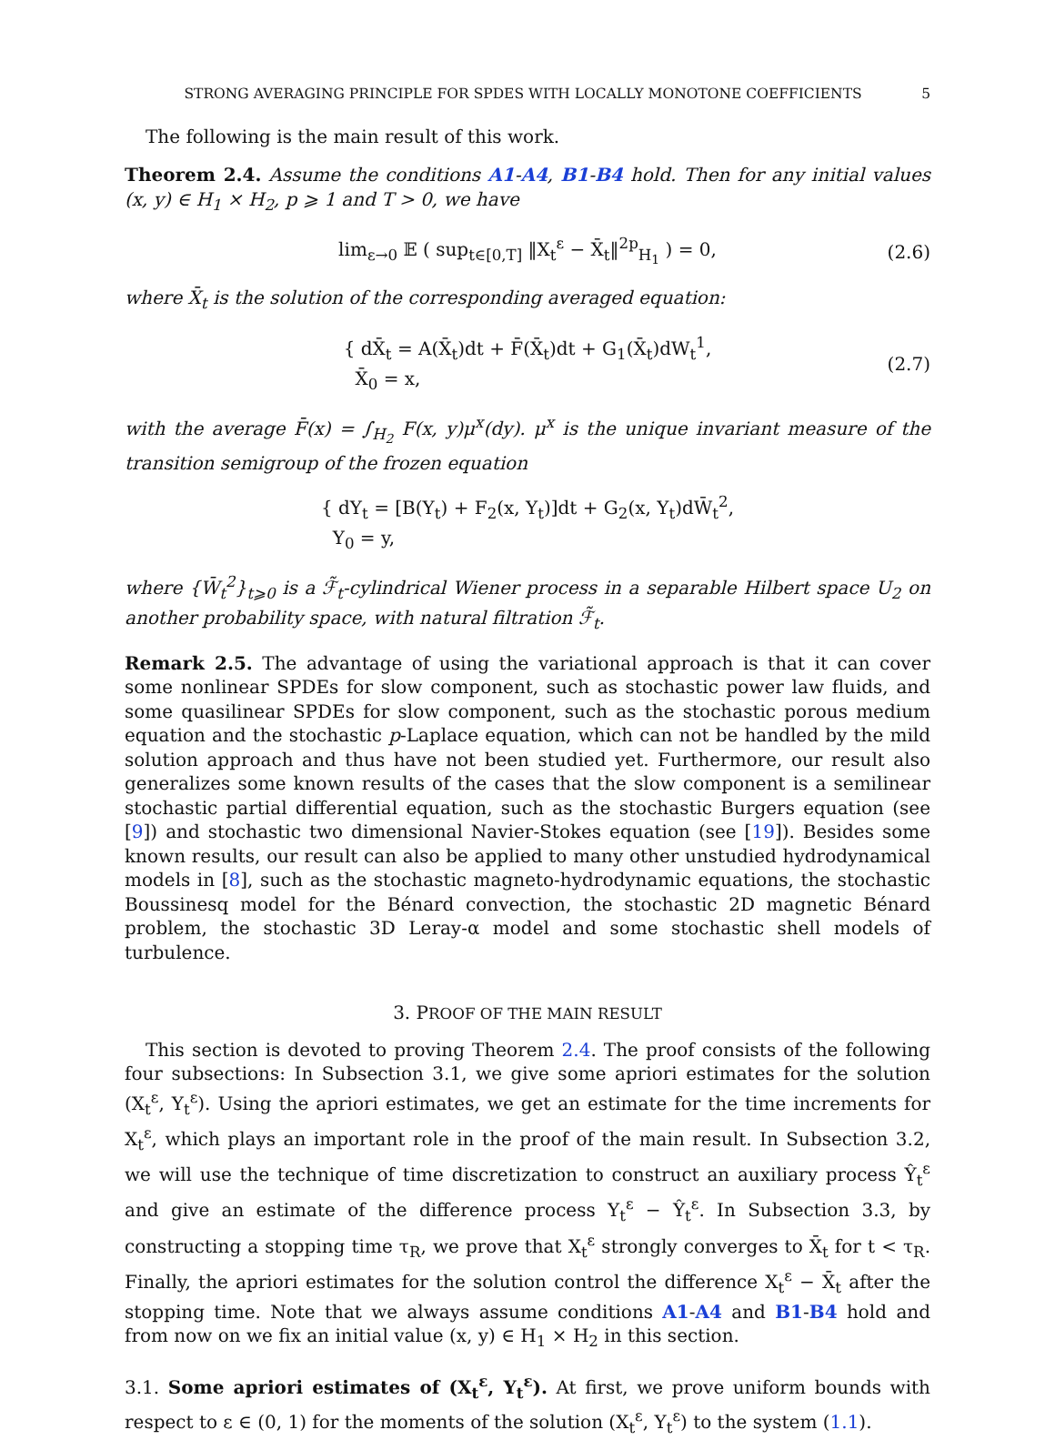STRONG AVERAGING PRINCIPLE FOR SPDES WITH LOCALLY MONOTONE COEFFICIENTS 5
The following is the main result of this work.
Theorem 2.4. Assume the conditions A1-A4, B1-B4 hold. Then for any initial values (x, y) ∈ H<sub>1</sub> × H<sub>2</sub>, p ⩾ 1 and T > 0, we have
lim<sub>ε→0</sub> 𝔼 ( sup<sub>t∈[0,T]</sub> ‖X<sub>t</sub><sup>ε</sup> − X̄<sub>t</sub>‖<sup>2p</sup><sub>H<sub>1</sub></sub> ) = 0, (2.6)
where X̄<sub>t</sub> is the solution of the corresponding averaged equation:
{ dX̄<sub>t</sub> = A(X̄<sub>t</sub>)dt + F̄(X̄<sub>t</sub>)dt + G<sub>1</sub>(X̄<sub>t</sub>)dW<sub>t</sub><sup>1</sup>,
X̄<sub>0</sub> = x, (2.7)
with the average F̄(x) = ∫<sub>H<sub>2</sub></sub> F(x, y)μ<sup>x</sup>(dy). μ<sup>x</sup> is the unique invariant measure of the transition semigroup of the frozen equation
{ dY<sub>t</sub> = [B(Y<sub>t</sub>) + F<sub>2</sub>(x, Y<sub>t</sub>)]dt + G<sub>2</sub>(x, Y<sub>t</sub>)dW̄<sub>t</sub><sup>2</sup>,
Y<sub>0</sub> = y,
where {W̄<sub>t</sub><sup>2</sup>}<sub>t⩾0</sub> is a ℱ̃<sub>t</sub>-cylindrical Wiener process in a separable Hilbert space U<sub>2</sub> on another probability space, with natural filtration ℱ̃<sub>t</sub>.
Remark 2.5. The advantage of using the variational approach is that it can cover some nonlinear SPDEs for slow component, such as stochastic power law fluids, and some quasilinear SPDEs for slow component, such as the stochastic porous medium equation and the stochastic p-Laplace equation, which can not be handled by the mild solution approach and thus have not been studied yet. Furthermore, our result also generalizes some known results of the cases that the slow component is a semilinear stochastic partial differential equation, such as the stochastic Burgers equation (see [9]) and stochastic two dimensional Navier-Stokes equation (see [19]). Besides some known results, our result can also be applied to many other unstudied hydrodynamical models in [8], such as the stochastic magneto-hydrodynamic equations, the stochastic Boussinesq model for the Bénard convection, the stochastic 2D magnetic Bénard problem, the stochastic 3D Leray-α model and some stochastic shell models of turbulence.
3. PROOF OF THE MAIN RESULT
This section is devoted to proving Theorem 2.4. The proof consists of the following four subsections: In Subsection 3.1, we give some apriori estimates for the solution (X<sub>t</sub><sup>ε</sup>, Y<sub>t</sub><sup>ε</sup>). Using the apriori estimates, we get an estimate for the time increments for X<sub>t</sub><sup>ε</sup>, which plays an important role in the proof of the main result. In Subsection 3.2, we will use the technique of time discretization to construct an auxiliary process Ŷ<sub>t</sub><sup>ε</sup> and give an estimate of the difference process Y<sub>t</sub><sup>ε</sup> − Ŷ<sub>t</sub><sup>ε</sup>. In Subsection 3.3, by constructing a stopping time τ<sub>R</sub>, we prove that X<sub>t</sub><sup>ε</sup> strongly converges to X̄<sub>t</sub> for t < τ<sub>R</sub>. Finally, the apriori estimates for the solution control the difference X<sub>t</sub><sup>ε</sup> − X̄<sub>t</sub> after the stopping time. Note that we always assume conditions A1-A4 and B1-B4 hold and from now on we fix an initial value (x, y) ∈ H<sub>1</sub> × H<sub>2</sub> in this section.
3.1. Some apriori estimates of (X<sub>t</sub><sup>ε</sup>, Y<sub>t</sub><sup>ε</sup>). At first, we prove uniform bounds with respect to ε ∈ (0, 1) for the moments of the solution (X<sub>t</sub><sup>ε</sup>, Y<sub>t</sub><sup>ε</sup>) to the system (1.1).